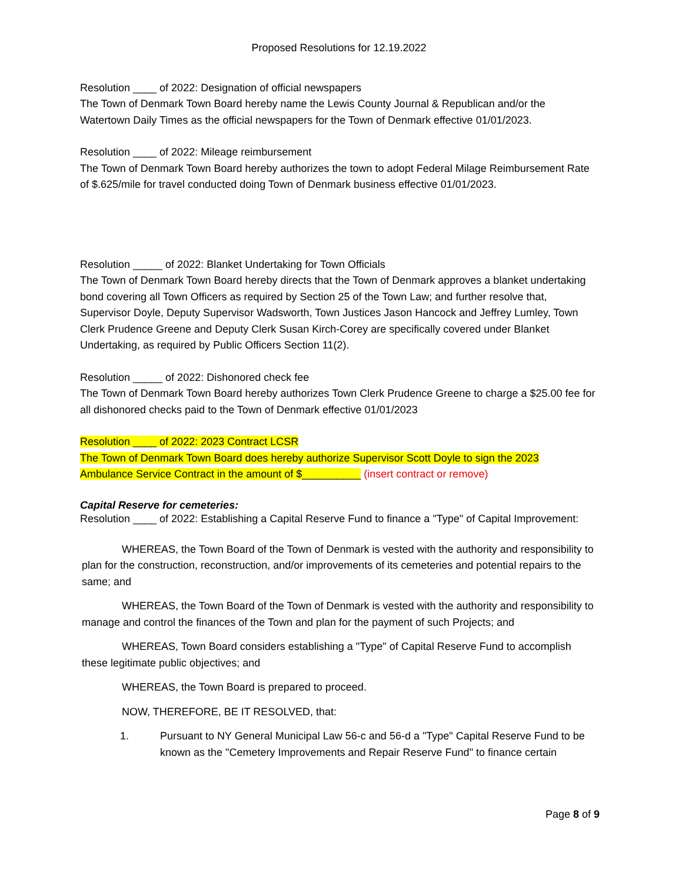Proposed Resolutions for 12.19.2022
Resolution ____ of 2022: Designation of official newspapers
The Town of Denmark Town Board hereby name the Lewis County Journal & Republican and/or the Watertown Daily Times as the official newspapers for the Town of Denmark effective 01/01/2023.
Resolution ____ of 2022: Mileage reimbursement
The Town of Denmark Town Board hereby authorizes the town to adopt Federal Milage Reimbursement Rate of $.625/mile for travel conducted doing Town of Denmark business effective 01/01/2023.
Resolution _____ of 2022: Blanket Undertaking for Town Officials
The Town of Denmark Town Board hereby directs that the Town of Denmark approves a blanket undertaking bond covering all Town Officers as required by Section 25 of the Town Law; and further resolve that, Supervisor Doyle, Deputy Supervisor Wadsworth, Town Justices Jason Hancock and Jeffrey Lumley, Town Clerk Prudence Greene and Deputy Clerk Susan Kirch-Corey are specifically covered under Blanket Undertaking, as required by Public Officers Section 11(2).
Resolution _____ of 2022: Dishonored check fee
The Town of Denmark Town Board hereby authorizes Town Clerk Prudence Greene to charge a $25.00 fee for all dishonored checks paid to the Town of Denmark effective 01/01/2023
Resolution ____ of 2022: 2023 Contract LCSR
The Town of Denmark Town Board does hereby authorize Supervisor Scott Doyle to sign the 2023
Ambulance Service Contract in the amount of $__________ (insert contract or remove)
Capital Reserve for cemeteries:
Resolution ____ of 2022: Establishing a Capital Reserve Fund to finance a "Type" of Capital Improvement:
WHEREAS, the Town Board of the Town of Denmark is vested with the authority and responsibility to plan for the construction, reconstruction, and/or improvements of its cemeteries and potential repairs to the same; and
WHEREAS, the Town Board of the Town of Denmark is vested with the authority and responsibility to manage and control the finances of the Town and plan for the payment of such Projects; and
WHEREAS, Town Board considers establishing a "Type" of Capital Reserve Fund to accomplish these legitimate public objectives; and
WHEREAS, the Town Board is prepared to proceed.
NOW, THEREFORE, BE IT RESOLVED, that:
1. Pursuant to NY General Municipal Law 56-c and 56-d a "Type" Capital Reserve Fund to be known as the "Cemetery Improvements and Repair Reserve Fund" to finance certain
Page 8 of 9